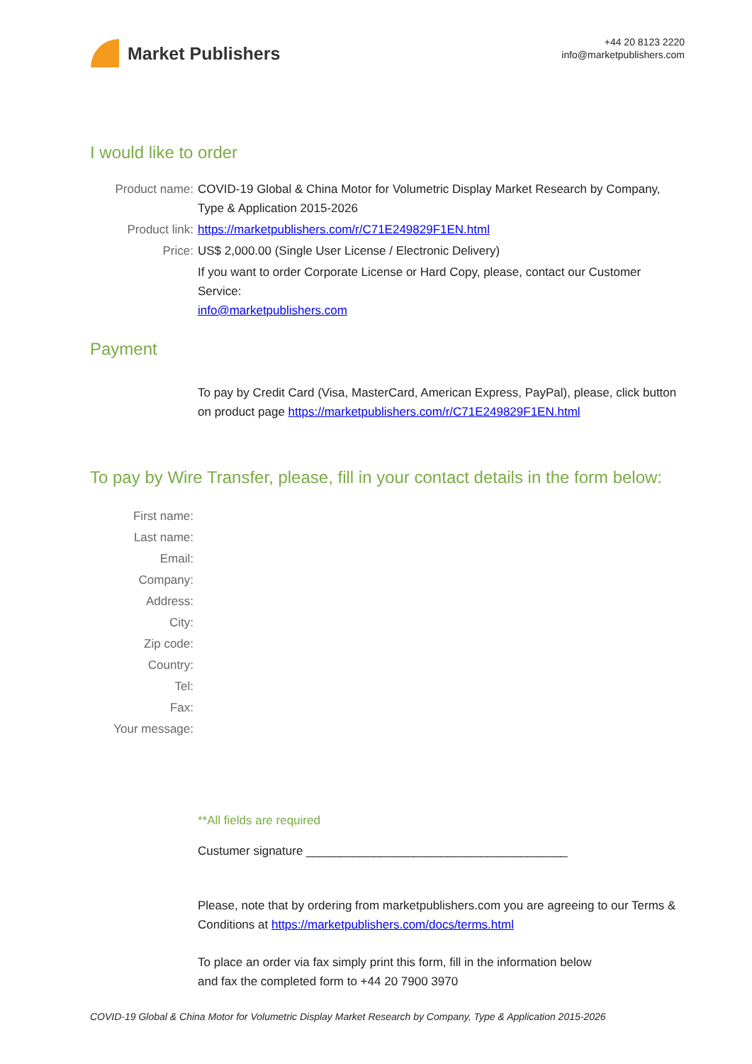Market Publishers
+44 20 8123 2220
info@marketpublishers.com
I would like to order
Product name: COVID-19 Global & China Motor for Volumetric Display Market Research by Company, Type & Application 2015-2026
Product link: https://marketpublishers.com/r/C71E249829F1EN.html
Price: US$ 2,000.00 (Single User License / Electronic Delivery)
If you want to order Corporate License or Hard Copy, please, contact our Customer Service:
info@marketpublishers.com
Payment
To pay by Credit Card (Visa, MasterCard, American Express, PayPal), please, click button on product page https://marketpublishers.com/r/C71E249829F1EN.html
To pay by Wire Transfer, please, fill in your contact details in the form below:
First name:
Last name:
Email:
Company:
Address:
City:
Zip code:
Country:
Tel:
Fax:
Your message:
**All fields are required
Custumer signature _______________________________________
Please, note that by ordering from marketpublishers.com you are agreeing to our Terms & Conditions at https://marketpublishers.com/docs/terms.html
To place an order via fax simply print this form, fill in the information below
and fax the completed form to +44 20 7900 3970
COVID-19 Global & China Motor for Volumetric Display Market Research by Company, Type & Application 2015-2026